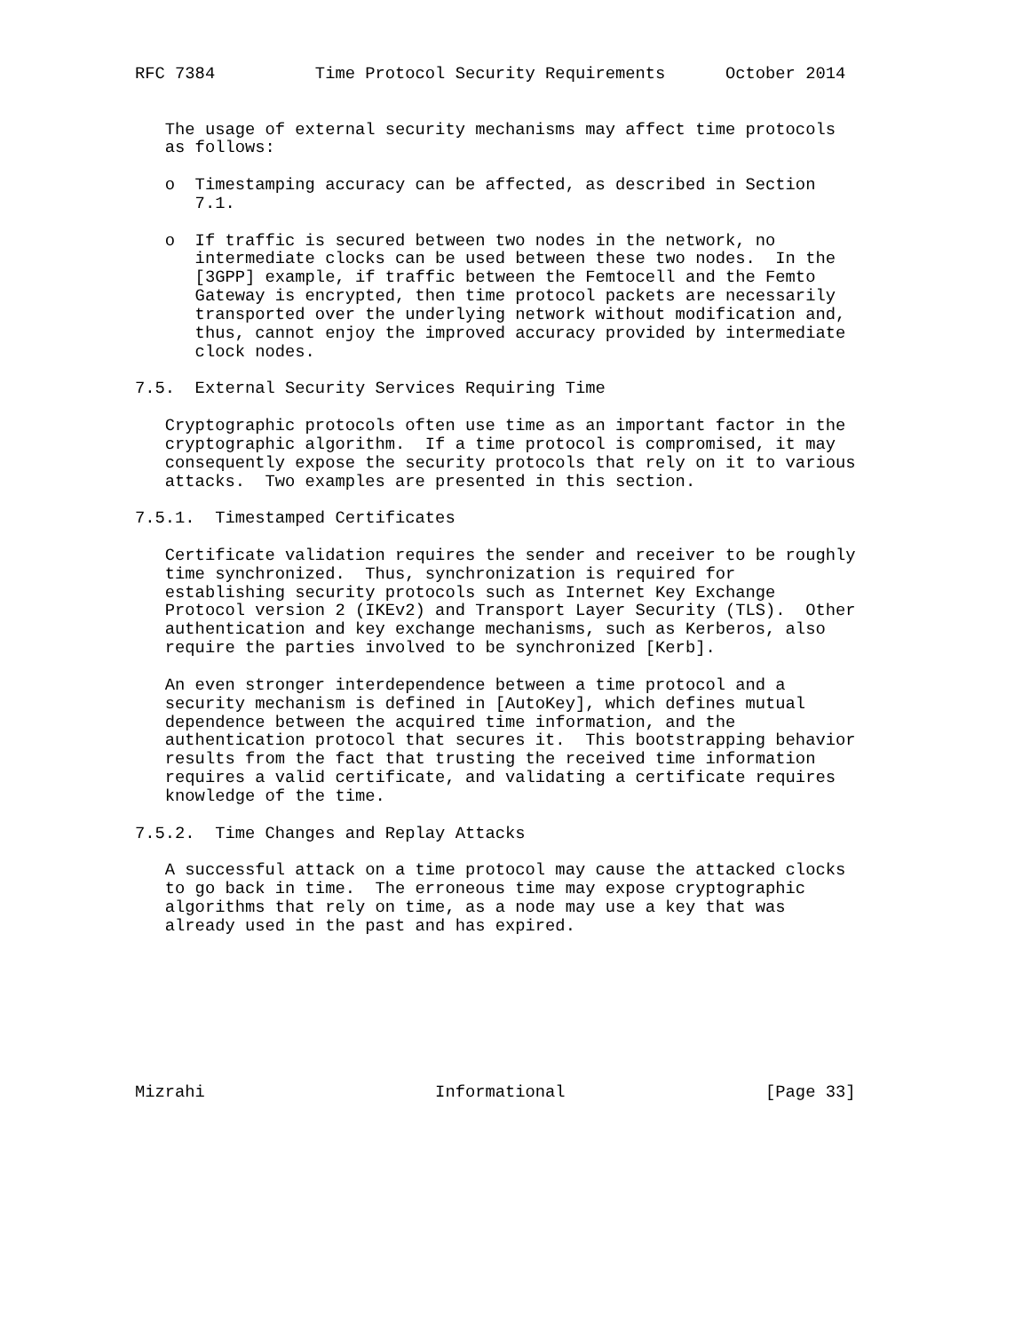RFC 7384          Time Protocol Security Requirements      October 2014


   The usage of external security mechanisms may affect time protocols
   as follows:

   o  Timestamping accuracy can be affected, as described in Section
      7.1.

   o  If traffic is secured between two nodes in the network, no
      intermediate clocks can be used between these two nodes.  In the
      [3GPP] example, if traffic between the Femtocell and the Femto
      Gateway is encrypted, then time protocol packets are necessarily
      transported over the underlying network without modification and,
      thus, cannot enjoy the improved accuracy provided by intermediate
      clock nodes.

7.5.  External Security Services Requiring Time

   Cryptographic protocols often use time as an important factor in the
   cryptographic algorithm.  If a time protocol is compromised, it may
   consequently expose the security protocols that rely on it to various
   attacks.  Two examples are presented in this section.

7.5.1.  Timestamped Certificates

   Certificate validation requires the sender and receiver to be roughly
   time synchronized.  Thus, synchronization is required for
   establishing security protocols such as Internet Key Exchange
   Protocol version 2 (IKEv2) and Transport Layer Security (TLS).  Other
   authentication and key exchange mechanisms, such as Kerberos, also
   require the parties involved to be synchronized [Kerb].

   An even stronger interdependence between a time protocol and a
   security mechanism is defined in [AutoKey], which defines mutual
   dependence between the acquired time information, and the
   authentication protocol that secures it.  This bootstrapping behavior
   results from the fact that trusting the received time information
   requires a valid certificate, and validating a certificate requires
   knowledge of the time.

7.5.2.  Time Changes and Replay Attacks

   A successful attack on a time protocol may cause the attacked clocks
   to go back in time.  The erroneous time may expose cryptographic
   algorithms that rely on time, as a node may use a key that was
   already used in the past and has expired.








Mizrahi                       Informational                    [Page 33]